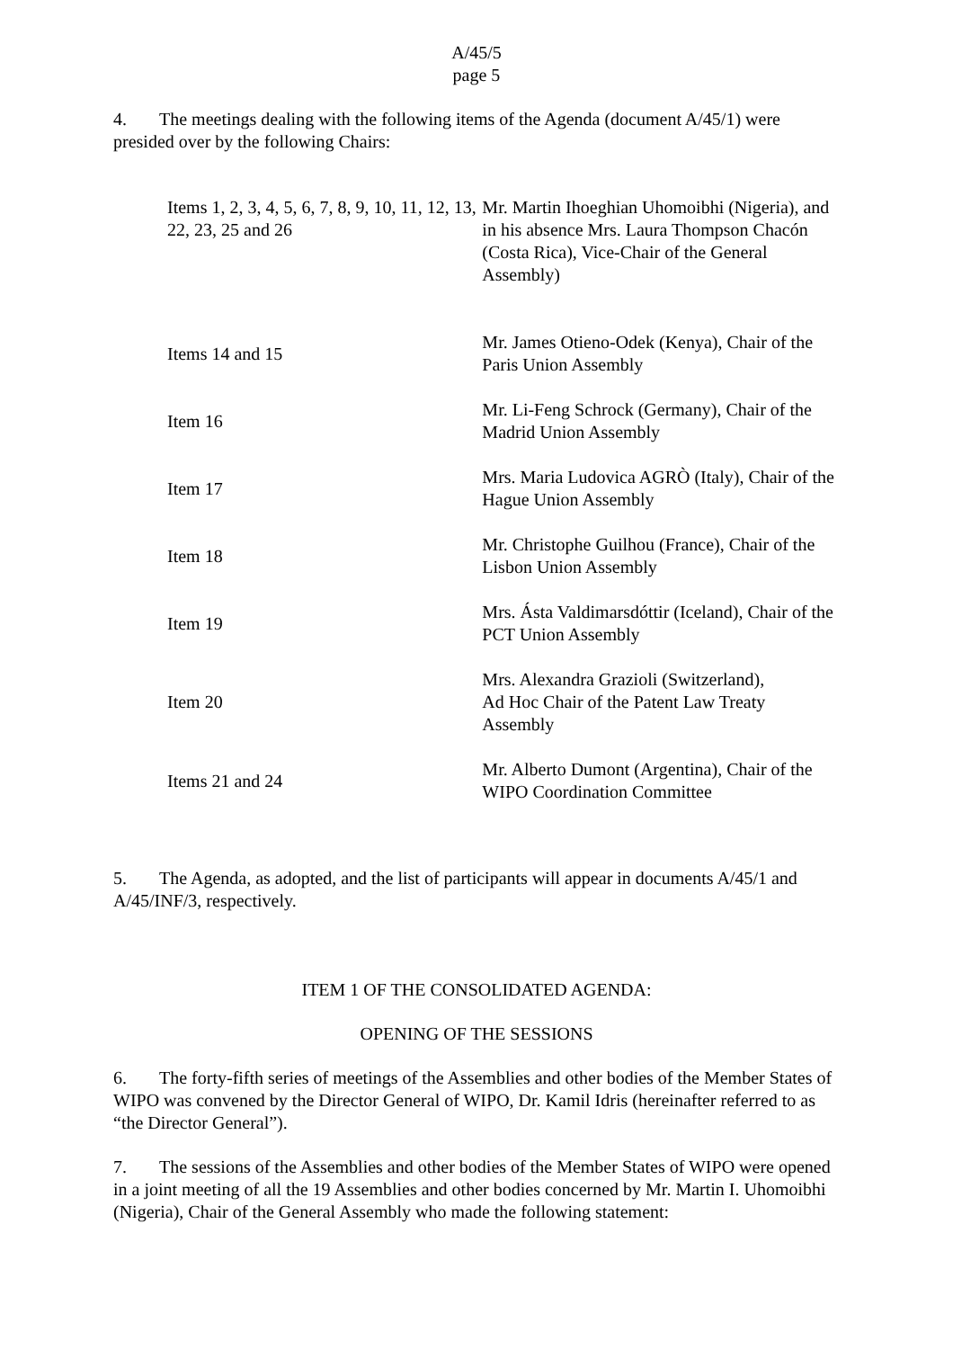A/45/5
page 5
4. The meetings dealing with the following items of the Agenda (document A/45/1) were presided over by the following Chairs:
| Items 1, 2, 3, 4, 5, 6, 7, 8, 9, 10, 11, 12, 13, 22, 23, 25 and 26 | Mr. Martin Ihoeghian Uhomoibhi (Nigeria), and in his absence Mrs. Laura Thompson Chacón (Costa Rica), Vice-Chair of the General Assembly) |
| Items 14 and 15 | Mr. James Otieno-Odek (Kenya), Chair of the Paris Union Assembly |
| Item 16 | Mr. Li-Feng Schrock (Germany), Chair of the Madrid Union Assembly |
| Item 17 | Mrs. Maria Ludovica AGRÒ (Italy), Chair of the Hague Union Assembly |
| Item 18 | Mr. Christophe Guilhou (France), Chair of the Lisbon Union Assembly |
| Item 19 | Mrs. Ásta Valdimarsdóttir (Iceland), Chair of the PCT Union Assembly |
| Item 20 | Mrs. Alexandra Grazioli (Switzerland), Ad Hoc Chair of the Patent Law Treaty Assembly |
| Items 21 and 24 | Mr. Alberto Dumont (Argentina), Chair of the WIPO Coordination Committee |
5. The Agenda, as adopted, and the list of participants will appear in documents A/45/1 and A/45/INF/3, respectively.
ITEM 1 OF THE CONSOLIDATED AGENDA:
OPENING OF THE SESSIONS
6. The forty-fifth series of meetings of the Assemblies and other bodies of the Member States of WIPO was convened by the Director General of WIPO, Dr. Kamil Idris (hereinafter referred to as “the Director General”).
7. The sessions of the Assemblies and other bodies of the Member States of WIPO were opened in a joint meeting of all the 19 Assemblies and other bodies concerned by Mr. Martin I. Uhomoibhi (Nigeria), Chair of the General Assembly who made the following statement: